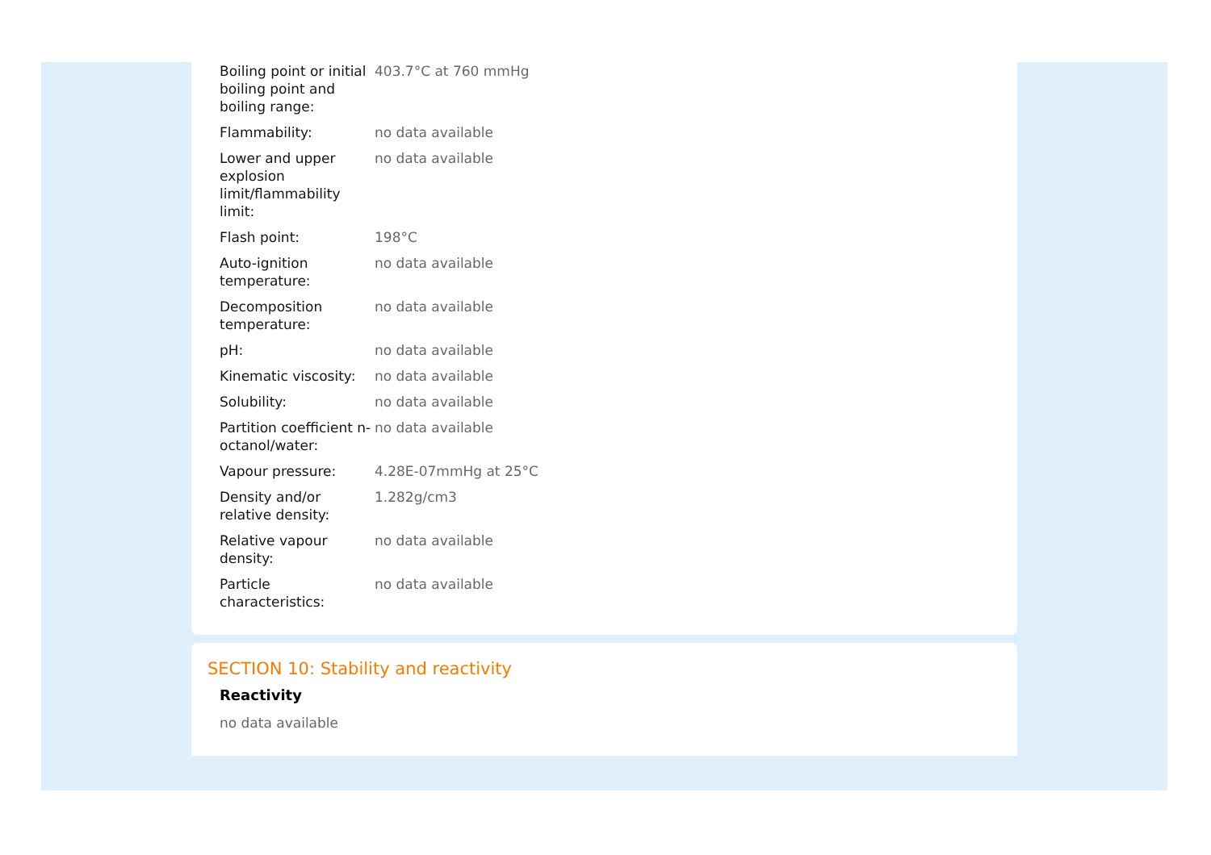| Boiling point or initial boiling point and boiling range: | 403.7°C at 760 mmHg |
| Flammability: | no data available |
| Lower and upper explosion limit/flammability limit: | no data available |
| Flash point: | 198°C |
| Auto-ignition temperature: | no data available |
| Decomposition temperature: | no data available |
| pH: | no data available |
| Kinematic viscosity: | no data available |
| Solubility: | no data available |
| Partition coefficient n-octanol/water: | no data available |
| Vapour pressure: | 4.28E-07mmHg at 25°C |
| Density and/or relative density: | 1.282g/cm3 |
| Relative vapour density: | no data available |
| Particle characteristics: | no data available |
SECTION 10: Stability and reactivity
Reactivity
no data available